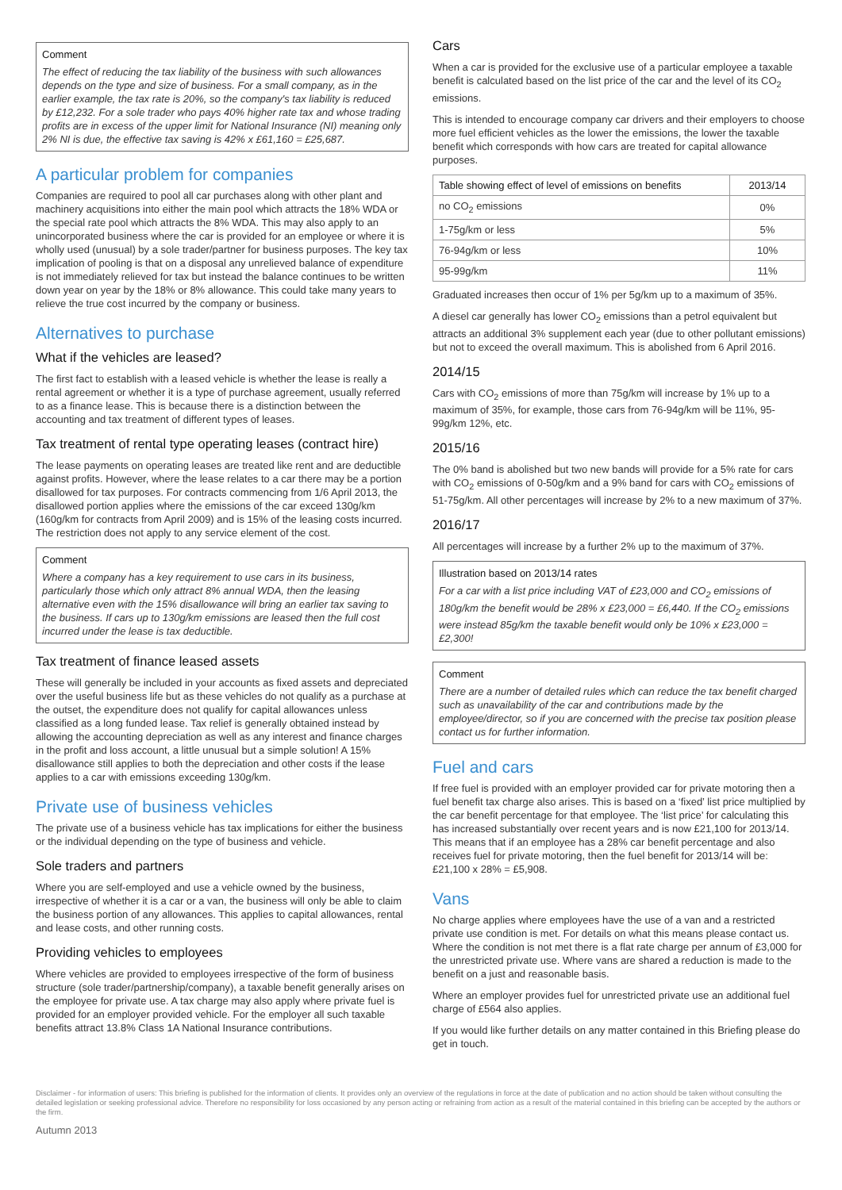Comment
The effect of reducing the tax liability of the business with such allowances depends on the type and size of business. For a small company, as in the earlier example, the tax rate is 20%, so the company's tax liability is reduced by £12,232. For a sole trader who pays 40% higher rate tax and whose trading profits are in excess of the upper limit for National Insurance (NI) meaning only 2% NI is due, the effective tax saving is 42% x £61,160 = £25,687.
A particular problem for companies
Companies are required to pool all car purchases along with other plant and machinery acquisitions into either the main pool which attracts the 18% WDA or the special rate pool which attracts the 8% WDA. This may also apply to an unincorporated business where the car is provided for an employee or where it is wholly used (unusual) by a sole trader/partner for business purposes. The key tax implication of pooling is that on a disposal any unrelieved balance of expenditure is not immediately relieved for tax but instead the balance continues to be written down year on year by the 18% or 8% allowance. This could take many years to relieve the true cost incurred by the company or business.
Alternatives to purchase
What if the vehicles are leased?
The first fact to establish with a leased vehicle is whether the lease is really a rental agreement or whether it is a type of purchase agreement, usually referred to as a finance lease. This is because there is a distinction between the accounting and tax treatment of different types of leases.
Tax treatment of rental type operating leases (contract hire)
The lease payments on operating leases are treated like rent and are deductible against profits. However, where the lease relates to a car there may be a portion disallowed for tax purposes. For contracts commencing from 1/6 April 2013, the disallowed portion applies where the emissions of the car exceed 130g/km (160g/km for contracts from April 2009) and is 15% of the leasing costs incurred. The restriction does not apply to any service element of the cost.
Comment
Where a company has a key requirement to use cars in its business, particularly those which only attract 8% annual WDA, then the leasing alternative even with the 15% disallowance will bring an earlier tax saving to the business. If cars up to 130g/km emissions are leased then the full cost incurred under the lease is tax deductible.
Tax treatment of finance leased assets
These will generally be included in your accounts as fixed assets and depreciated over the useful business life but as these vehicles do not qualify as a purchase at the outset, the expenditure does not qualify for capital allowances unless classified as a long funded lease. Tax relief is generally obtained instead by allowing the accounting depreciation as well as any interest and finance charges in the profit and loss account, a little unusual but a simple solution! A 15% disallowance still applies to both the depreciation and other costs if the lease applies to a car with emissions exceeding 130g/km.
Private use of business vehicles
The private use of a business vehicle has tax implications for either the business or the individual depending on the type of business and vehicle.
Sole traders and partners
Where you are self-employed and use a vehicle owned by the business, irrespective of whether it is a car or a van, the business will only be able to claim the business portion of any allowances. This applies to capital allowances, rental and lease costs, and other running costs.
Providing vehicles to employees
Where vehicles are provided to employees irrespective of the form of business structure (sole trader/partnership/company), a taxable benefit generally arises on the employee for private use. A tax charge may also apply where private fuel is provided for an employer provided vehicle. For the employer all such taxable benefits attract 13.8% Class 1A National Insurance contributions.
Cars
When a car is provided for the exclusive use of a particular employee a taxable benefit is calculated based on the list price of the car and the level of its CO<sub>2</sub> emissions.
This is intended to encourage company car drivers and their employers to choose more fuel efficient vehicles as the lower the emissions, the lower the taxable benefit which corresponds with how cars are treated for capital allowance purposes.
| Table showing effect of level of emissions on benefits | 2013/14 |
| --- | --- |
| no CO<sub>2</sub> emissions | 0% |
| 1-75g/km or less | 5% |
| 76-94g/km or less | 10% |
| 95-99g/km | 11% |
Graduated increases then occur of 1% per 5g/km up to a maximum of 35%.
A diesel car generally has lower CO<sub>2</sub> emissions than a petrol equivalent but attracts an additional 3% supplement each year (due to other pollutant emissions) but not to exceed the overall maximum. This is abolished from 6 April 2016.
2014/15
Cars with CO<sub>2</sub> emissions of more than 75g/km will increase by 1% up to a maximum of 35%, for example, those cars from 76-94g/km will be 11%, 95-99g/km 12%, etc.
2015/16
The 0% band is abolished but two new bands will provide for a 5% rate for cars with CO<sub>2</sub> emissions of 0-50g/km and a 9% band for cars with CO<sub>2</sub> emissions of 51-75g/km. All other percentages will increase by 2% to a new maximum of 37%.
2016/17
All percentages will increase by a further 2% up to the maximum of 37%.
Illustration based on 2013/14 rates
For a car with a list price including VAT of £23,000 and CO<sub>2</sub> emissions of 180g/km the benefit would be 28% x £23,000 = £6,440. If the CO<sub>2</sub> emissions were instead 85g/km the taxable benefit would only be 10% x £23,000 = £2,300!
Comment
There are a number of detailed rules which can reduce the tax benefit charged such as unavailability of the car and contributions made by the employee/director, so if you are concerned with the precise tax position please contact us for further information.
Fuel and cars
If free fuel is provided with an employer provided car for private motoring then a fuel benefit tax charge also arises. This is based on a ‘fixed’ list price multiplied by the car benefit percentage for that employee. The ‘list price’ for calculating this has increased substantially over recent years and is now £21,100 for 2013/14. This means that if an employee has a 28% car benefit percentage and also receives fuel for private motoring, then the fuel benefit for 2013/14 will be: £21,100 x 28% = £5,908.
Vans
No charge applies where employees have the use of a van and a restricted private use condition is met. For details on what this means please contact us. Where the condition is not met there is a flat rate charge per annum of £3,000 for the unrestricted private use. Where vans are shared a reduction is made to the benefit on a just and reasonable basis.
Where an employer provides fuel for unrestricted private use an additional fuel charge of £564 also applies.
If you would like further details on any matter contained in this Briefing please do get in touch.
Disclaimer - for information of users: This briefing is published for the information of clients. It provides only an overview of the regulations in force at the date of publication and no action should be taken without consulting the detailed legislation or seeking professional advice. Therefore no responsibility for loss occasioned by any person acting or refraining from action as a result of the material contained in this briefing can be accepted by the authors or the firm.
Autumn 2013